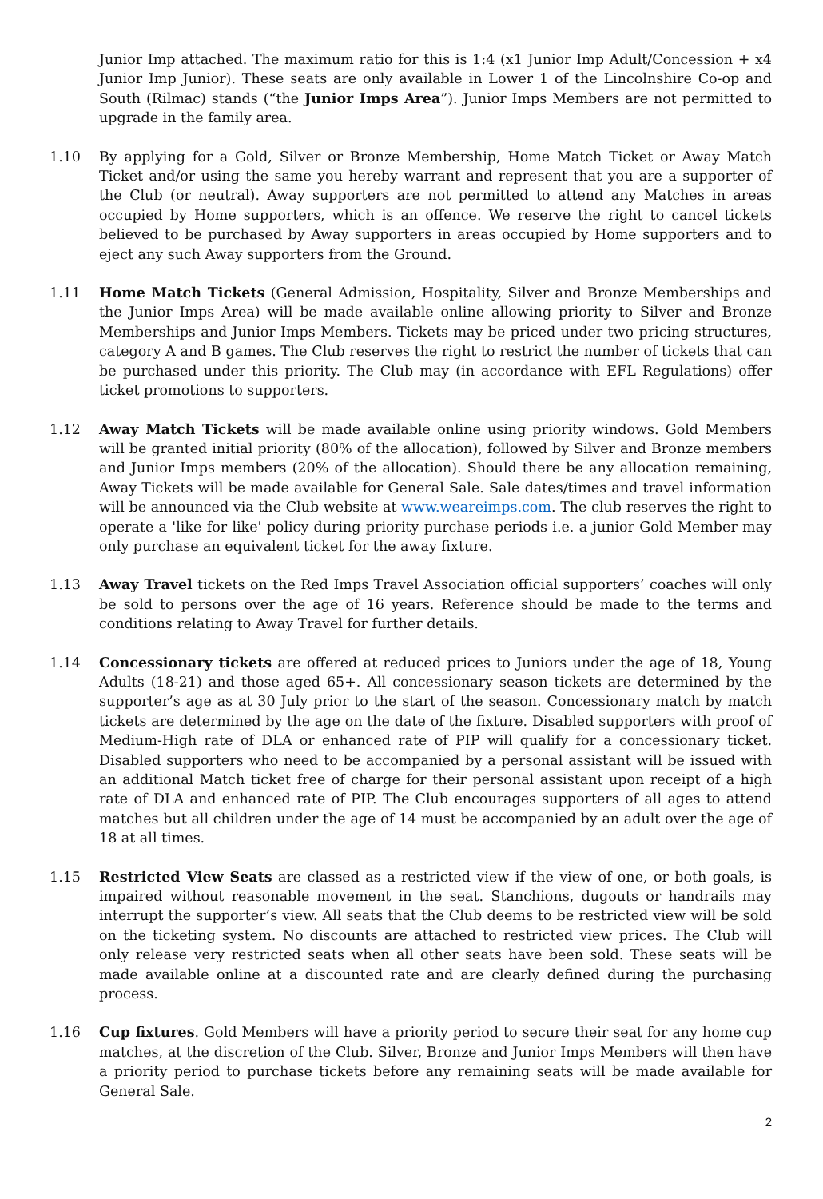Junior Imp attached. The maximum ratio for this is 1:4 (x1 Junior Imp Adult/Concession + x4 Junior Imp Junior). These seats are only available in Lower 1 of the Lincolnshire Co-op and South (Rilmac) stands (“the Junior Imps Area”). Junior Imps Members are not permitted to upgrade in the family area.
1.10 By applying for a Gold, Silver or Bronze Membership, Home Match Ticket or Away Match Ticket and/or using the same you hereby warrant and represent that you are a supporter of the Club (or neutral). Away supporters are not permitted to attend any Matches in areas occupied by Home supporters, which is an offence. We reserve the right to cancel tickets believed to be purchased by Away supporters in areas occupied by Home supporters and to eject any such Away supporters from the Ground.
1.11 Home Match Tickets (General Admission, Hospitality, Silver and Bronze Memberships and the Junior Imps Area) will be made available online allowing priority to Silver and Bronze Memberships and Junior Imps Members. Tickets may be priced under two pricing structures, category A and B games. The Club reserves the right to restrict the number of tickets that can be purchased under this priority. The Club may (in accordance with EFL Regulations) offer ticket promotions to supporters.
1.12 Away Match Tickets will be made available online using priority windows. Gold Members will be granted initial priority (80% of the allocation), followed by Silver and Bronze members and Junior Imps members (20% of the allocation). Should there be any allocation remaining, Away Tickets will be made available for General Sale. Sale dates/times and travel information will be announced via the Club website at www.weareimps.com. The club reserves the right to operate a 'like for like' policy during priority purchase periods i.e. a junior Gold Member may only purchase an equivalent ticket for the away fixture.
1.13 Away Travel tickets on the Red Imps Travel Association official supporters’ coaches will only be sold to persons over the age of 16 years. Reference should be made to the terms and conditions relating to Away Travel for further details.
1.14 Concessionary tickets are offered at reduced prices to Juniors under the age of 18, Young Adults (18-21) and those aged 65+. All concessionary season tickets are determined by the supporter’s age as at 30 July prior to the start of the season. Concessionary match by match tickets are determined by the age on the date of the fixture. Disabled supporters with proof of Medium-High rate of DLA or enhanced rate of PIP will qualify for a concessionary ticket. Disabled supporters who need to be accompanied by a personal assistant will be issued with an additional Match ticket free of charge for their personal assistant upon receipt of a high rate of DLA and enhanced rate of PIP. The Club encourages supporters of all ages to attend matches but all children under the age of 14 must be accompanied by an adult over the age of 18 at all times.
1.15 Restricted View Seats are classed as a restricted view if the view of one, or both goals, is impaired without reasonable movement in the seat. Stanchions, dugouts or handrails may interrupt the supporter’s view. All seats that the Club deems to be restricted view will be sold on the ticketing system. No discounts are attached to restricted view prices. The Club will only release very restricted seats when all other seats have been sold. These seats will be made available online at a discounted rate and are clearly defined during the purchasing process.
1.16 Cup fixtures. Gold Members will have a priority period to secure their seat for any home cup matches, at the discretion of the Club. Silver, Bronze and Junior Imps Members will then have a priority period to purchase tickets before any remaining seats will be made available for General Sale.
2